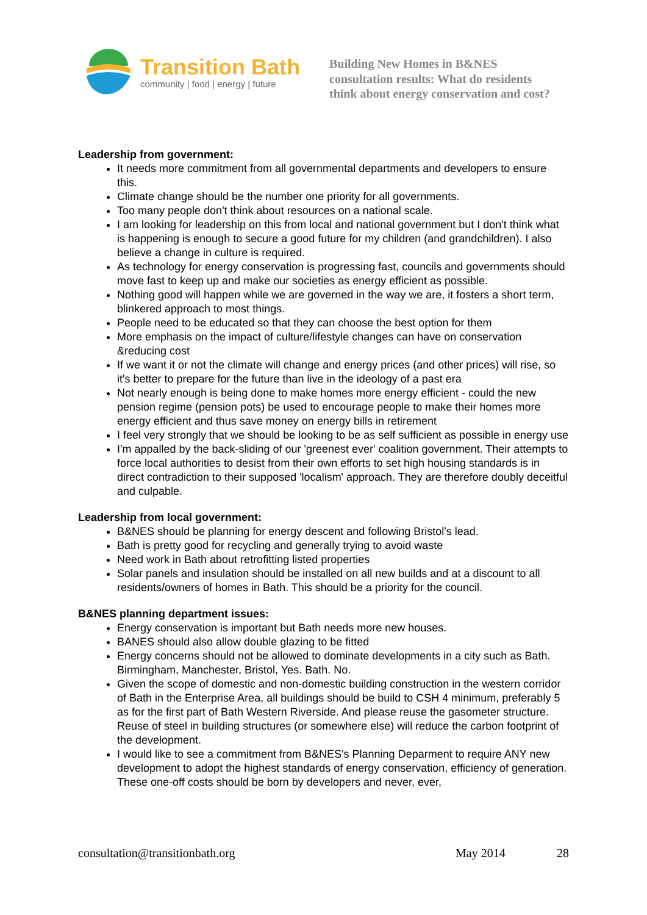Transition Bath
community | food | energy | future
Building New Homes in B&NES
consultation results: What do residents
think about energy conservation and cost?
Leadership from government:
It needs more commitment from all governmental departments and developers to ensure this.
Climate change should be the number one priority for all governments.
Too many people don't think about resources on a national scale.
I am looking for leadership on this from local and national government but I don't think what is happening is enough to secure a good future for my children (and grandchildren). I also believe a change in culture is required.
As technology for energy conservation is progressing fast, councils and governments should move fast to keep up and make our societies as energy efficient as possible.
Nothing good will happen while we are governed in the way we are, it fosters a short term, blinkered approach to most things.
People need to be educated so that they can choose the best option for them
More emphasis on the impact of culture/lifestyle changes can have on conservation &reducing cost
If we want it or not the climate will change and energy prices (and other prices) will rise, so it's better to prepare for the future than live in the ideology of a past era
Not nearly enough is being done to make homes more energy efficient - could the new pension regime (pension pots) be used to encourage people to make their homes more energy efficient and thus save money on energy bills in retirement
I feel very strongly that we should be looking to be as self sufficient as possible in energy use
I'm appalled by the back-sliding of our 'greenest ever' coalition government. Their attempts to force local authorities to desist from their own efforts to set high housing standards is in direct contradiction to their supposed 'localism' approach. They are therefore doubly deceitful and culpable.
Leadership from local government:
B&NES should be planning for energy descent and following Bristol's lead.
Bath is pretty good for recycling and generally trying to avoid waste
Need work in Bath about retrofitting listed properties
Solar panels and insulation should be installed on all new builds and at a discount to all residents/owners of homes in Bath. This should be a priority for the council.
B&NES planning department issues:
Energy conservation is important but Bath needs more new houses.
BANES should also allow double glazing to be fitted
Energy concerns should not be allowed to dominate developments in a city such as Bath. Birmingham, Manchester, Bristol, Yes. Bath. No.
Given the scope of domestic and non-domestic building construction in the western corridor of Bath in the Enterprise Area, all buildings should be build to CSH 4 minimum, preferably 5 as for the first part of Bath Western Riverside. And please reuse the gasometer structure. Reuse of steel in building structures (or somewhere else) will reduce the carbon footprint of the development.
I would like to see a commitment from B&NES's Planning Deparment to require ANY new development to adopt the highest standards of energy conservation, efficiency of generation. These one-off costs should be born by developers and never, ever,
consultation@transitionbath.org May 2014 28